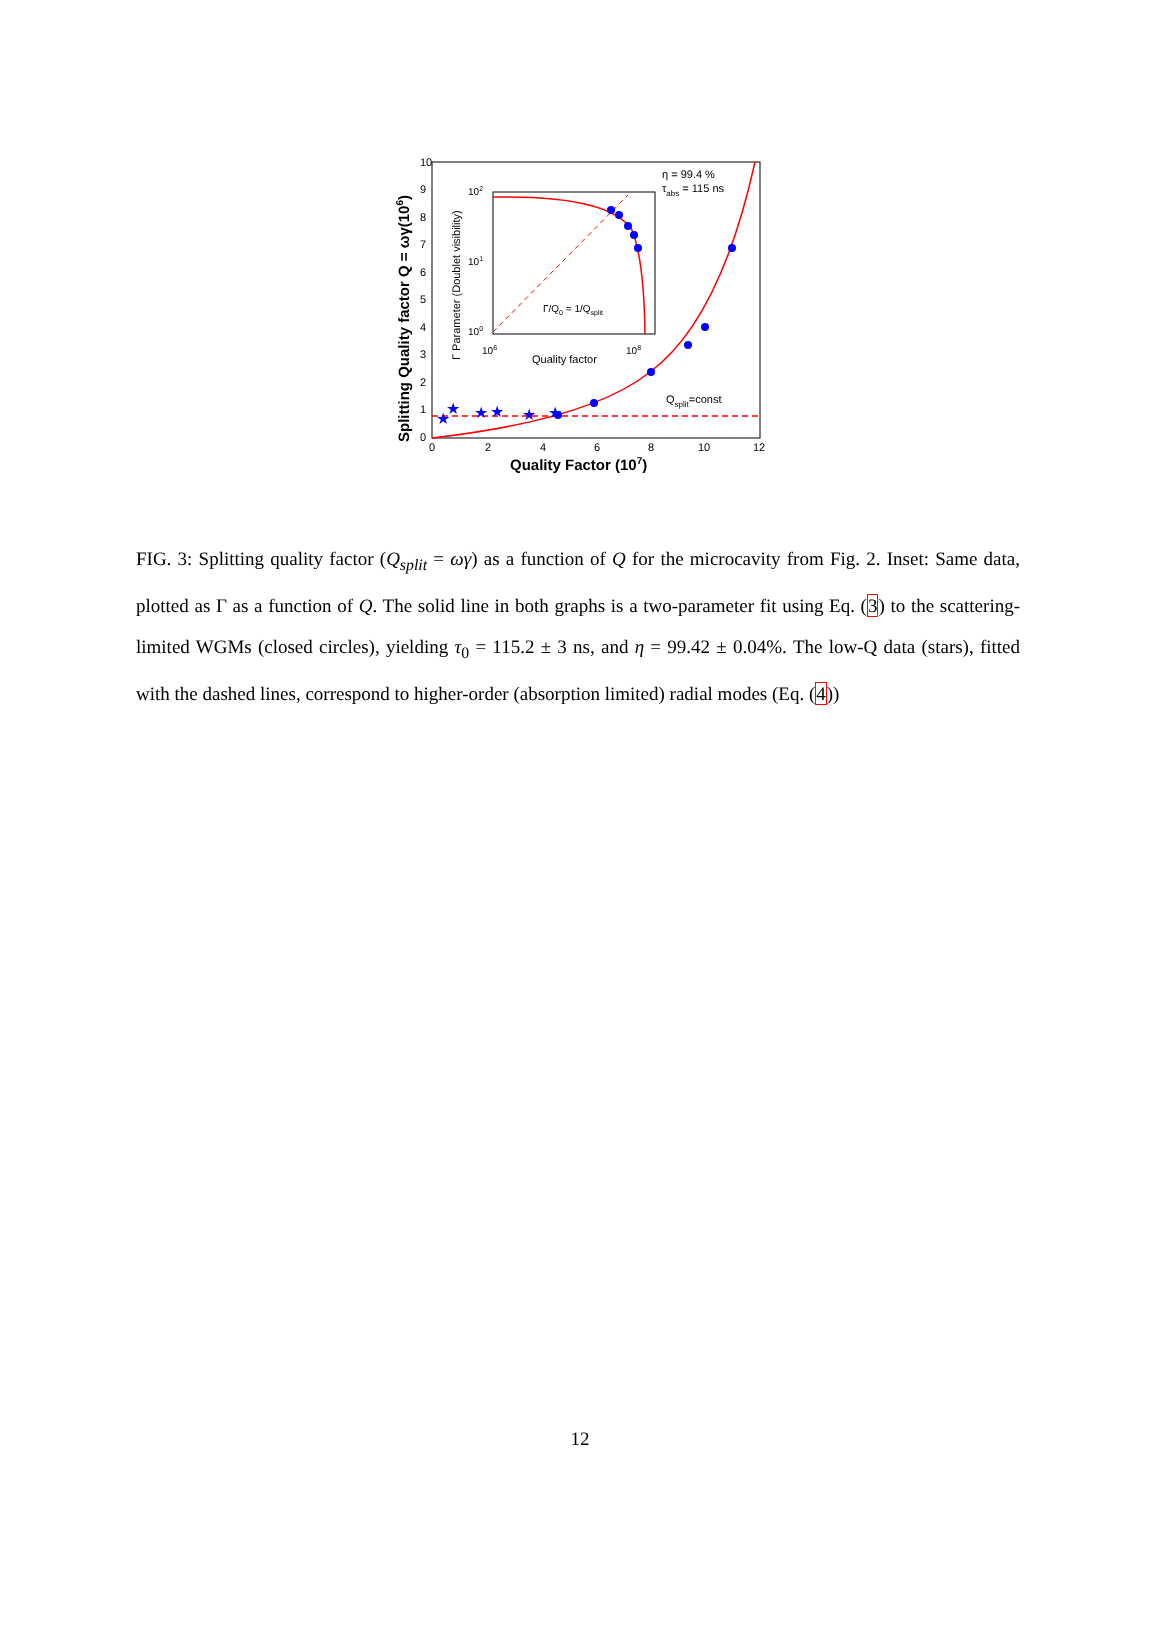10
9
8
7
6
5
4
3
2
1
0
0
2
4
6
8
10
12
Quality Factor (107)
Splitting Quality factor Q = ωγ(106)
★
★
★
★
★
★
η = 99.4 %
τabs = 115 ns
Qsplit=const
102
101
100
106
108
Quality factor
Γ/Q0 = 1/Qsplit
Γ Parameter (Doublet visibility)
FIG. 3: Splitting quality factor (Q<sub>split</sub> = ωγ) as a function of Q for the microcavity from Fig. 2. Inset: Same data, plotted as Γ as a function of Q. The solid line in both graphs is a two-parameter fit using Eq. (3) to the scattering-limited WGMs (closed circles), yielding τ<sub>0</sub> = 115.2 ± 3 ns, and η = 99.42 ± 0.04%. The low-Q data (stars), fitted with the dashed lines, correspond to higher-order (absorption limited) radial modes (Eq. (4))
12